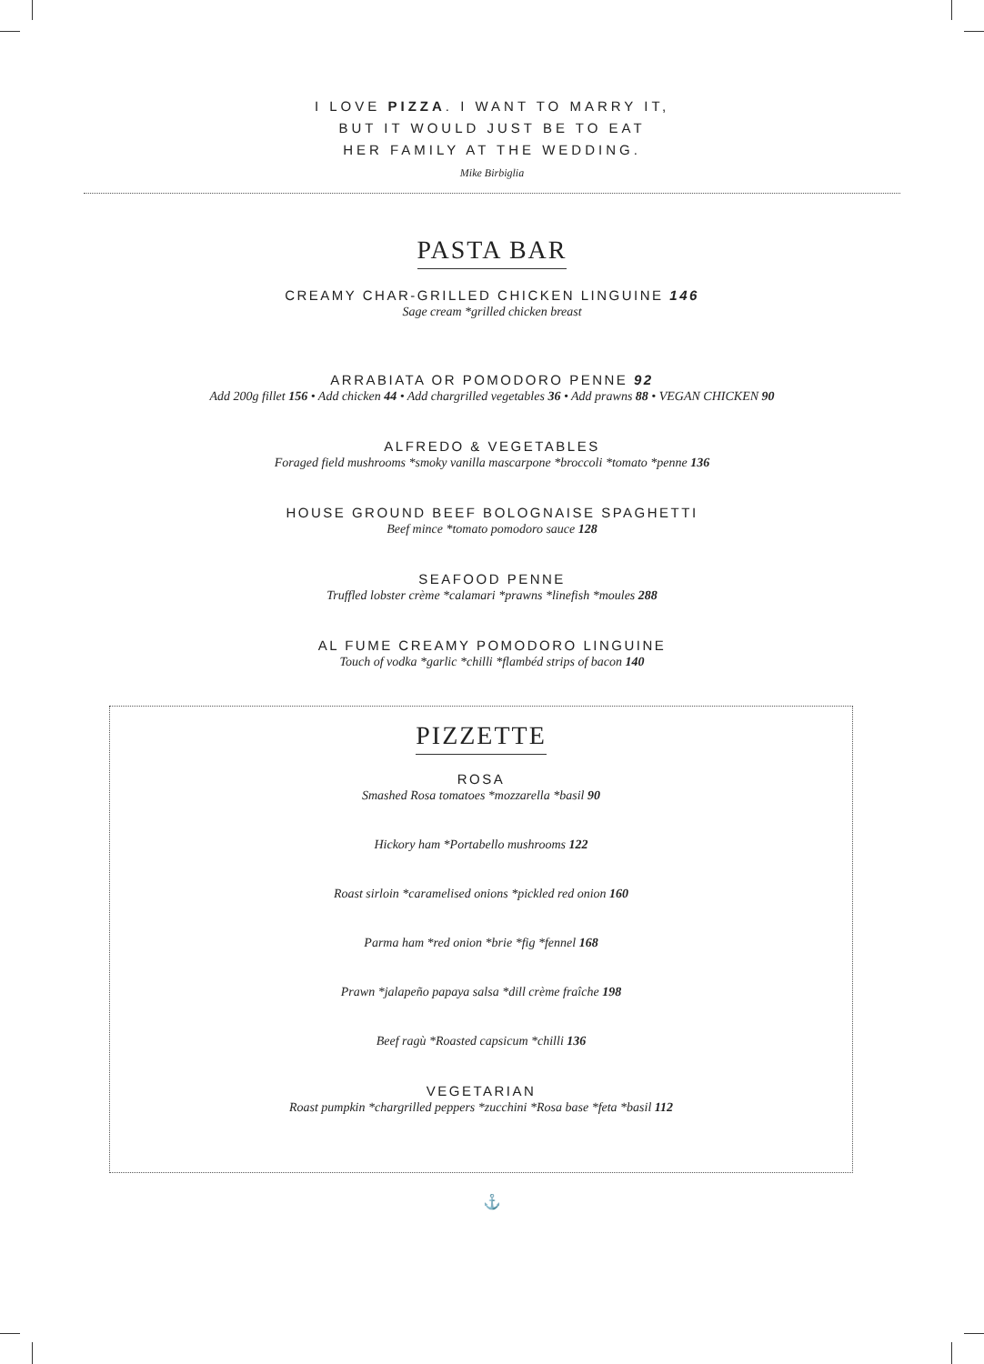I LOVE PIZZA. I WANT TO MARRY IT,
BUT IT WOULD JUST BE TO EAT
HER FAMILY AT THE WEDDING.
Mike Birbiglia
PASTA BAR
CREAMY CHAR-GRILLED CHICKEN LINGUINE 146
Sage cream *grilled chicken breast
ARRABIATA OR POMODORO PENNE 92
Add 200g fillet 156 • Add chicken 44 • Add chargrilled vegetables 36 • Add prawns 88 • VEGAN CHICKEN 90
ALFREDO & VEGETABLES
Foraged field mushrooms *smoky vanilla mascarpone *broccoli *tomato *penne 136
HOUSE GROUND BEEF BOLOGNAISE SPAGHETTI
Beef mince *tomato pomodoro sauce 128
SEAFOOD PENNE
Truffled lobster crème *calamari *prawns *linefish *moules 288
AL FUME CREAMY POMODORO LINGUINE
Touch of vodka *garlic *chilli *flambéd strips of bacon 140
PIZZETTE
ROSA
Smashed Rosa tomatoes *mozzarella *basil 90
Hickory ham *Portabello mushrooms 122
Roast sirloin *caramelised onions *pickled red onion 160
Parma ham *red onion *brie *fig *fennel 168
Prawn *jalapeño papaya salsa *dill crème fraîche 198
Beef ragù *Roasted capsicum *chilli 136
VEGETARIAN
Roast pumpkin *chargrilled peppers *zucchini *Rosa base *feta *basil 112
⚓